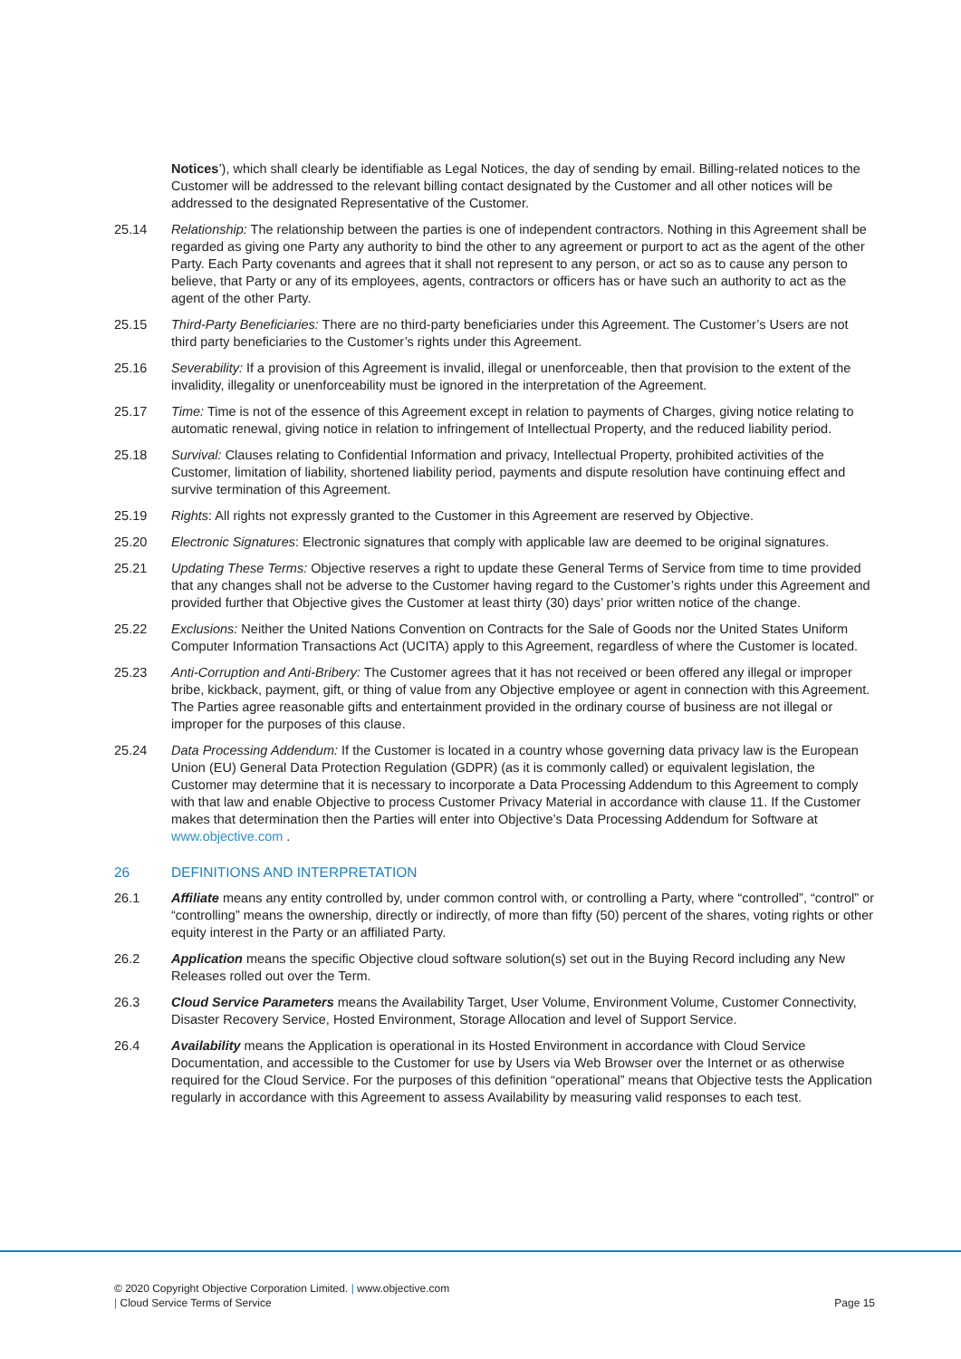Notices’), which shall clearly be identifiable as Legal Notices, the day of sending by email. Billing-related notices to the Customer will be addressed to the relevant billing contact designated by the Customer and all other notices will be addressed to the designated Representative of the Customer.
25.14 Relationship: The relationship between the parties is one of independent contractors. Nothing in this Agreement shall be regarded as giving one Party any authority to bind the other to any agreement or purport to act as the agent of the other Party. Each Party covenants and agrees that it shall not represent to any person, or act so as to cause any person to believe, that Party or any of its employees, agents, contractors or officers has or have such an authority to act as the agent of the other Party.
25.15 Third-Party Beneficiaries: There are no third-party beneficiaries under this Agreement. The Customer’s Users are not third party beneficiaries to the Customer’s rights under this Agreement.
25.16 Severability: If a provision of this Agreement is invalid, illegal or unenforceable, then that provision to the extent of the invalidity, illegality or unenforceability must be ignored in the interpretation of the Agreement.
25.17 Time: Time is not of the essence of this Agreement except in relation to payments of Charges, giving notice relating to automatic renewal, giving notice in relation to infringement of Intellectual Property, and the reduced liability period.
25.18 Survival: Clauses relating to Confidential Information and privacy, Intellectual Property, prohibited activities of the Customer, limitation of liability, shortened liability period, payments and dispute resolution have continuing effect and survive termination of this Agreement.
25.19 Rights: All rights not expressly granted to the Customer in this Agreement are reserved by Objective.
25.20 Electronic Signatures: Electronic signatures that comply with applicable law are deemed to be original signatures.
25.21 Updating These Terms: Objective reserves a right to update these General Terms of Service from time to time provided that any changes shall not be adverse to the Customer having regard to the Customer’s rights under this Agreement and provided further that Objective gives the Customer at least thirty (30) days’ prior written notice of the change.
25.22 Exclusions: Neither the United Nations Convention on Contracts for the Sale of Goods nor the United States Uniform Computer Information Transactions Act (UCITA) apply to this Agreement, regardless of where the Customer is located.
25.23 Anti-Corruption and Anti-Bribery: The Customer agrees that it has not received or been offered any illegal or improper bribe, kickback, payment, gift, or thing of value from any Objective employee or agent in connection with this Agreement. The Parties agree reasonable gifts and entertainment provided in the ordinary course of business are not illegal or improper for the purposes of this clause.
25.24 Data Processing Addendum: If the Customer is located in a country whose governing data privacy law is the European Union (EU) General Data Protection Regulation (GDPR) (as it is commonly called) or equivalent legislation, the Customer may determine that it is necessary to incorporate a Data Processing Addendum to this Agreement to comply with that law and enable Objective to process Customer Privacy Material in accordance with clause 11. If the Customer makes that determination then the Parties will enter into Objective’s Data Processing Addendum for Software at www.objective.com .
26 DEFINITIONS AND INTERPRETATION
26.1 Affiliate means any entity controlled by, under common control with, or controlling a Party, where “controlled”, “control” or “controlling” means the ownership, directly or indirectly, of more than fifty (50) percent of the shares, voting rights or other equity interest in the Party or an affiliated Party.
26.2 Application means the specific Objective cloud software solution(s) set out in the Buying Record including any New Releases rolled out over the Term.
26.3 Cloud Service Parameters means the Availability Target, User Volume, Environment Volume, Customer Connectivity, Disaster Recovery Service, Hosted Environment, Storage Allocation and level of Support Service.
26.4 Availability means the Application is operational in its Hosted Environment in accordance with Cloud Service Documentation, and accessible to the Customer for use by Users via Web Browser over the Internet or as otherwise required for the Cloud Service. For the purposes of this definition “operational” means that Objective tests the Application regularly in accordance with this Agreement to assess Availability by measuring valid responses to each test.
© 2020 Copyright Objective Corporation Limited. | www.objective.com
| Cloud Service Terms of Service Page 15